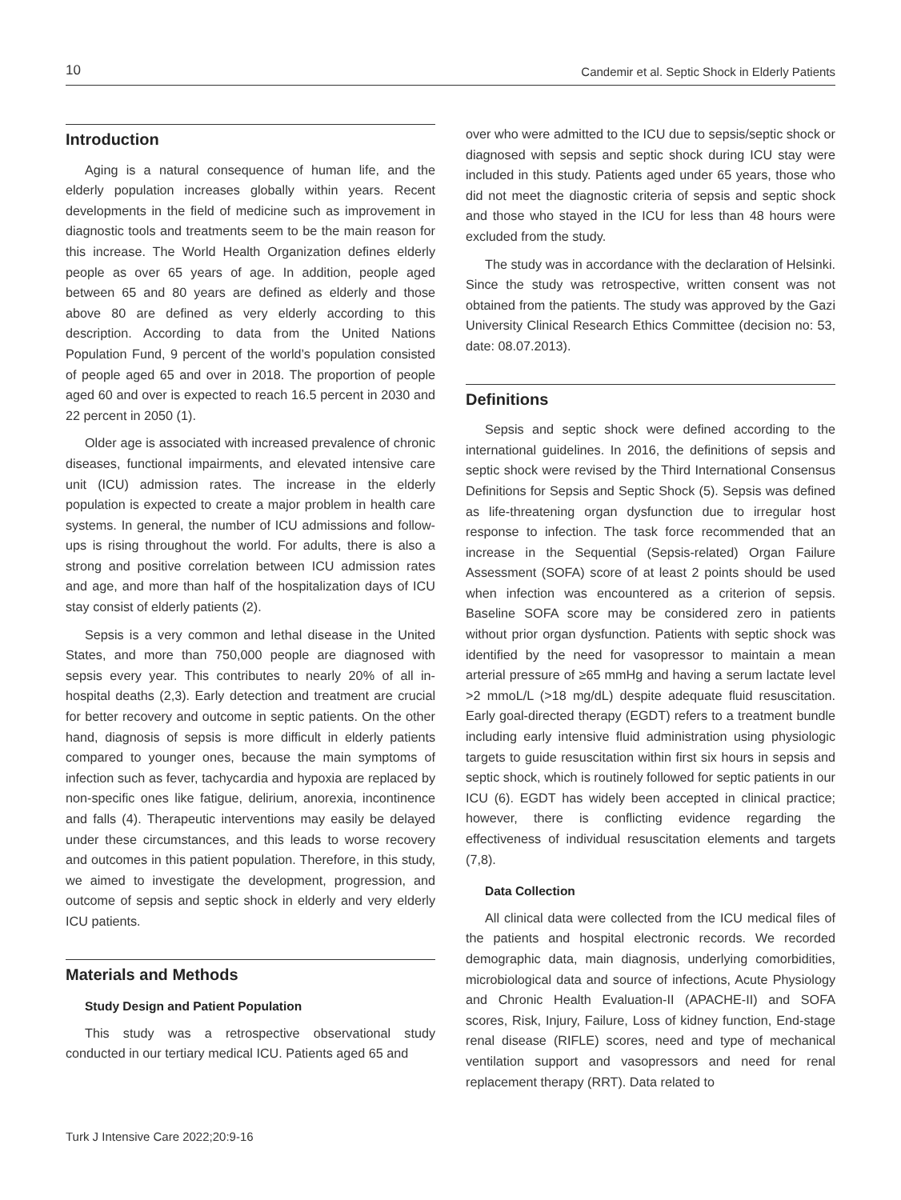10 Candemir et al. Septic Shock in Elderly Patients
Introduction
Aging is a natural consequence of human life, and the elderly population increases globally within years. Recent developments in the field of medicine such as improvement in diagnostic tools and treatments seem to be the main reason for this increase. The World Health Organization defines elderly people as over 65 years of age. In addition, people aged between 65 and 80 years are defined as elderly and those above 80 are defined as very elderly according to this description. According to data from the United Nations Population Fund, 9 percent of the world’s population consisted of people aged 65 and over in 2018. The proportion of people aged 60 and over is expected to reach 16.5 percent in 2030 and 22 percent in 2050 (1).
Older age is associated with increased prevalence of chronic diseases, functional impairments, and elevated intensive care unit (ICU) admission rates. The increase in the elderly population is expected to create a major problem in health care systems. In general, the number of ICU admissions and follow-ups is rising throughout the world. For adults, there is also a strong and positive correlation between ICU admission rates and age, and more than half of the hospitalization days of ICU stay consist of elderly patients (2).
Sepsis is a very common and lethal disease in the United States, and more than 750,000 people are diagnosed with sepsis every year. This contributes to nearly 20% of all in-hospital deaths (2,3). Early detection and treatment are crucial for better recovery and outcome in septic patients. On the other hand, diagnosis of sepsis is more difficult in elderly patients compared to younger ones, because the main symptoms of infection such as fever, tachycardia and hypoxia are replaced by non-specific ones like fatigue, delirium, anorexia, incontinence and falls (4). Therapeutic interventions may easily be delayed under these circumstances, and this leads to worse recovery and outcomes in this patient population. Therefore, in this study, we aimed to investigate the development, progression, and outcome of sepsis and septic shock in elderly and very elderly ICU patients.
Materials and Methods
Study Design and Patient Population
This study was a retrospective observational study conducted in our tertiary medical ICU. Patients aged 65 and
over who were admitted to the ICU due to sepsis/septic shock or diagnosed with sepsis and septic shock during ICU stay were included in this study. Patients aged under 65 years, those who did not meet the diagnostic criteria of sepsis and septic shock and those who stayed in the ICU for less than 48 hours were excluded from the study.
The study was in accordance with the declaration of Helsinki. Since the study was retrospective, written consent was not obtained from the patients. The study was approved by the Gazi University Clinical Research Ethics Committee (decision no: 53, date: 08.07.2013).
Definitions
Sepsis and septic shock were defined according to the international guidelines. In 2016, the definitions of sepsis and septic shock were revised by the Third International Consensus Definitions for Sepsis and Septic Shock (5). Sepsis was defined as life-threatening organ dysfunction due to irregular host response to infection. The task force recommended that an increase in the Sequential (Sepsis-related) Organ Failure Assessment (SOFA) score of at least 2 points should be used when infection was encountered as a criterion of sepsis. Baseline SOFA score may be considered zero in patients without prior organ dysfunction. Patients with septic shock was identified by the need for vasopressor to maintain a mean arterial pressure of ≥65 mmHg and having a serum lactate level >2 mmoL/L (>18 mg/dL) despite adequate fluid resuscitation. Early goal-directed therapy (EGDT) refers to a treatment bundle including early intensive fluid administration using physiologic targets to guide resuscitation within first six hours in sepsis and septic shock, which is routinely followed for septic patients in our ICU (6). EGDT has widely been accepted in clinical practice; however, there is conflicting evidence regarding the effectiveness of individual resuscitation elements and targets (7,8).
Data Collection
All clinical data were collected from the ICU medical files of the patients and hospital electronic records. We recorded demographic data, main diagnosis, underlying comorbidities, microbiological data and source of infections, Acute Physiology and Chronic Health Evaluation-II (APACHE-II) and SOFA scores, Risk, Injury, Failure, Loss of kidney function, End-stage renal disease (RIFLE) scores, need and type of mechanical ventilation support and vasopressors and need for renal replacement therapy (RRT). Data related to
Turk J Intensive Care 2022;20:9-16